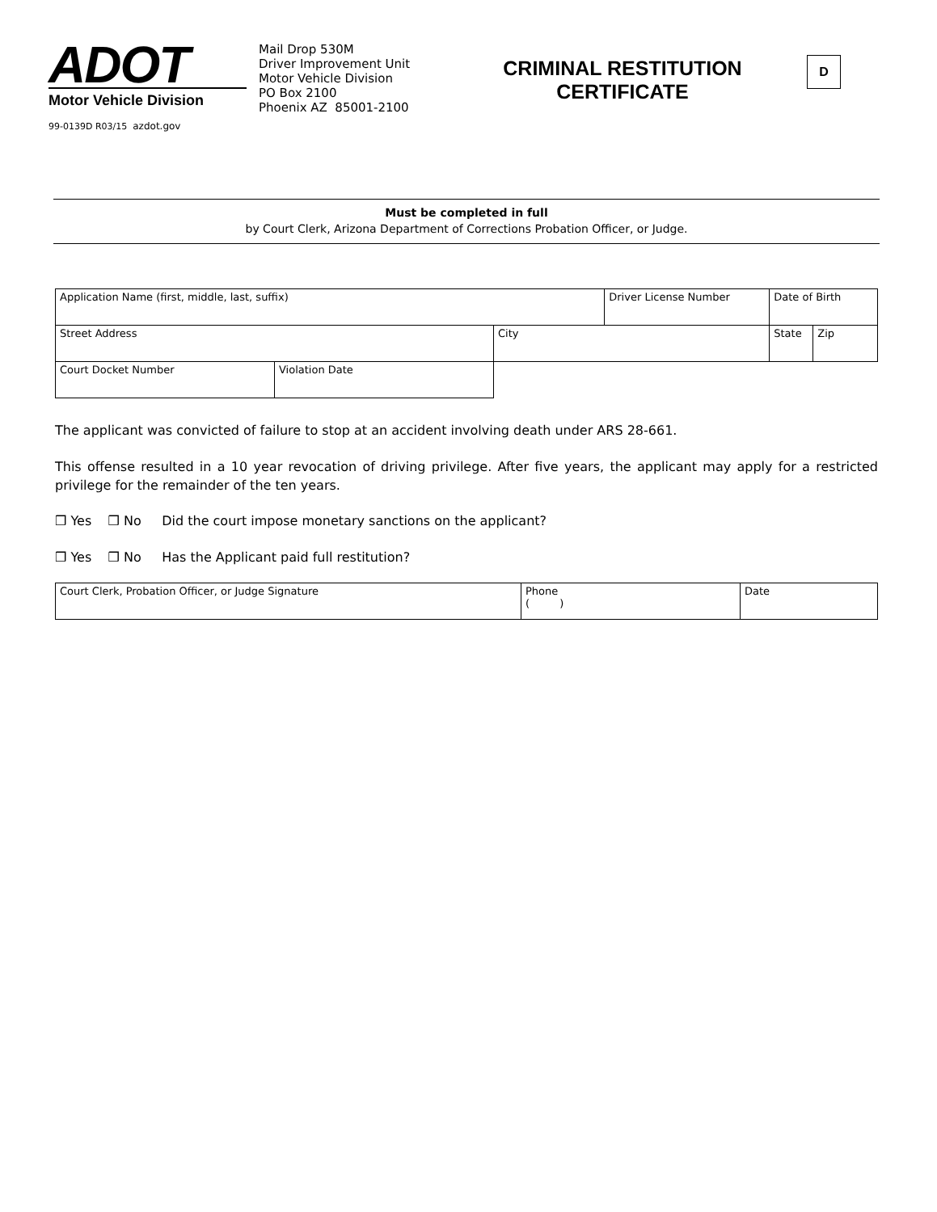ADOT
Motor Vehicle Division
99-0139D R03/15 azdot.gov
Mail Drop 530M
Driver Improvement Unit
Motor Vehicle Division
PO Box 2100
Phoenix AZ 85001-2100
CRIMINAL RESTITUTION CERTIFICATE
D
Must be completed in full
by Court Clerk, Arizona Department of Corrections Probation Officer, or Judge.
| Application Name (first, middle, last, suffix) | | | Driver License Number | Date of Birth | |
| Street Address | | City | | State | Zip |
| Court Docket Number | Violation Date | | | | |
The applicant was convicted of failure to stop at an accident involving death under ARS 28-661.
This offense resulted in a 10 year revocation of driving privilege. After five years, the applicant may apply for a restricted privilege for the remainder of the ten years.
❒ Yes ❒ No Did the court impose monetary sanctions on the applicant?
❒ Yes ❒ No Has the Applicant paid full restitution?
| Court Clerk, Probation Officer, or Judge Signature | Phone ( ) | Date |